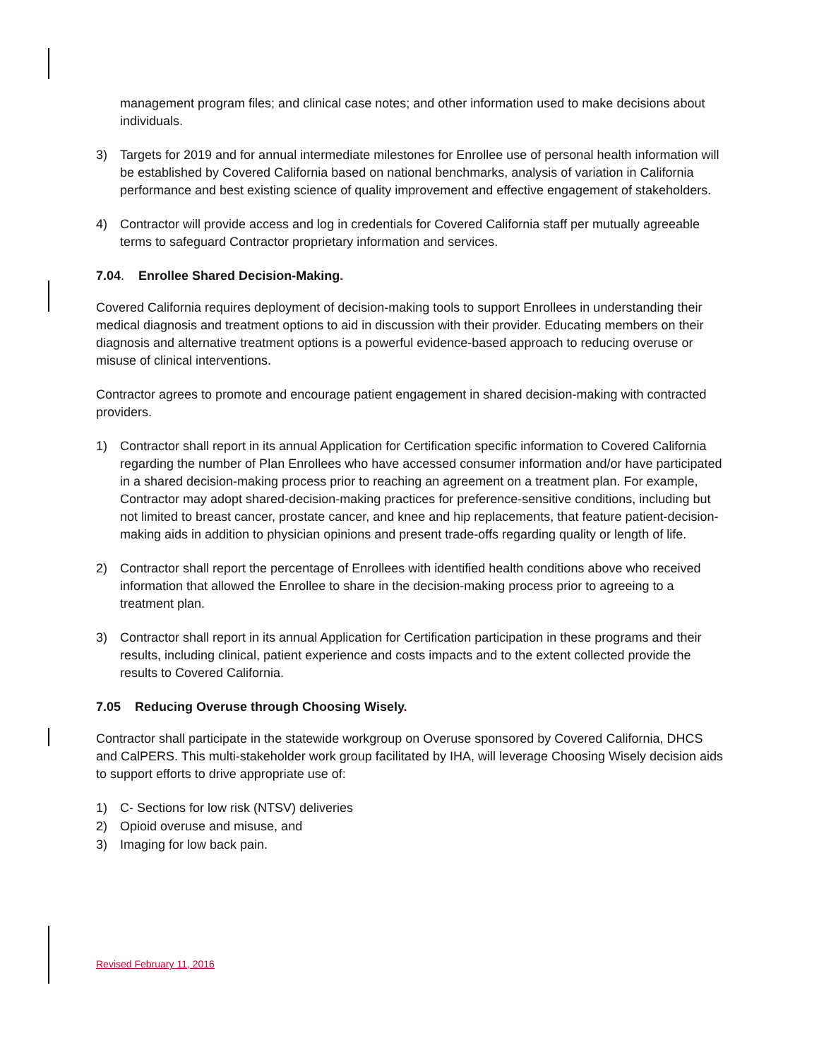management program files; and clinical case notes; and other information used to make decisions about individuals.
3) Targets for 2019 and for annual intermediate milestones for Enrollee use of personal health information will be established by Covered California based on national benchmarks, analysis of variation in California performance and best existing science of quality improvement and effective engagement of stakeholders.
4) Contractor will provide access and log in credentials for Covered California staff per mutually agreeable terms to safeguard Contractor proprietary information and services.
7.04. Enrollee Shared Decision-Making.
Covered California requires deployment of decision-making tools to support Enrollees in understanding their medical diagnosis and treatment options to aid in discussion with their provider. Educating members on their diagnosis and alternative treatment options is a powerful evidence-based approach to reducing overuse or misuse of clinical interventions.
Contractor agrees to promote and encourage patient engagement in shared decision-making with contracted providers.
1) Contractor shall report in its annual Application for Certification specific information to Covered California regarding the number of Plan Enrollees who have accessed consumer information and/or have participated in a shared decision-making process prior to reaching an agreement on a treatment plan. For example, Contractor may adopt shared-decision-making practices for preference-sensitive conditions, including but not limited to breast cancer, prostate cancer, and knee and hip replacements, that feature patient-decision-making aids in addition to physician opinions and present trade-offs regarding quality or length of life.
2) Contractor shall report the percentage of Enrollees with identified health conditions above who received information that allowed the Enrollee to share in the decision-making process prior to agreeing to a treatment plan.
3) Contractor shall report in its annual Application for Certification participation in these programs and their results, including clinical, patient experience and costs impacts and to the extent collected provide the results to Covered California.
7.05 Reducing Overuse through Choosing Wisely.
Contractor shall participate in the statewide workgroup on Overuse sponsored by Covered California, DHCS and CalPERS. This multi-stakeholder work group facilitated by IHA, will leverage Choosing Wisely decision aids to support efforts to drive appropriate use of:
1) C- Sections for low risk (NTSV) deliveries
2) Opioid overuse and misuse, and
3) Imaging for low back pain.
Revised February 11, 2016